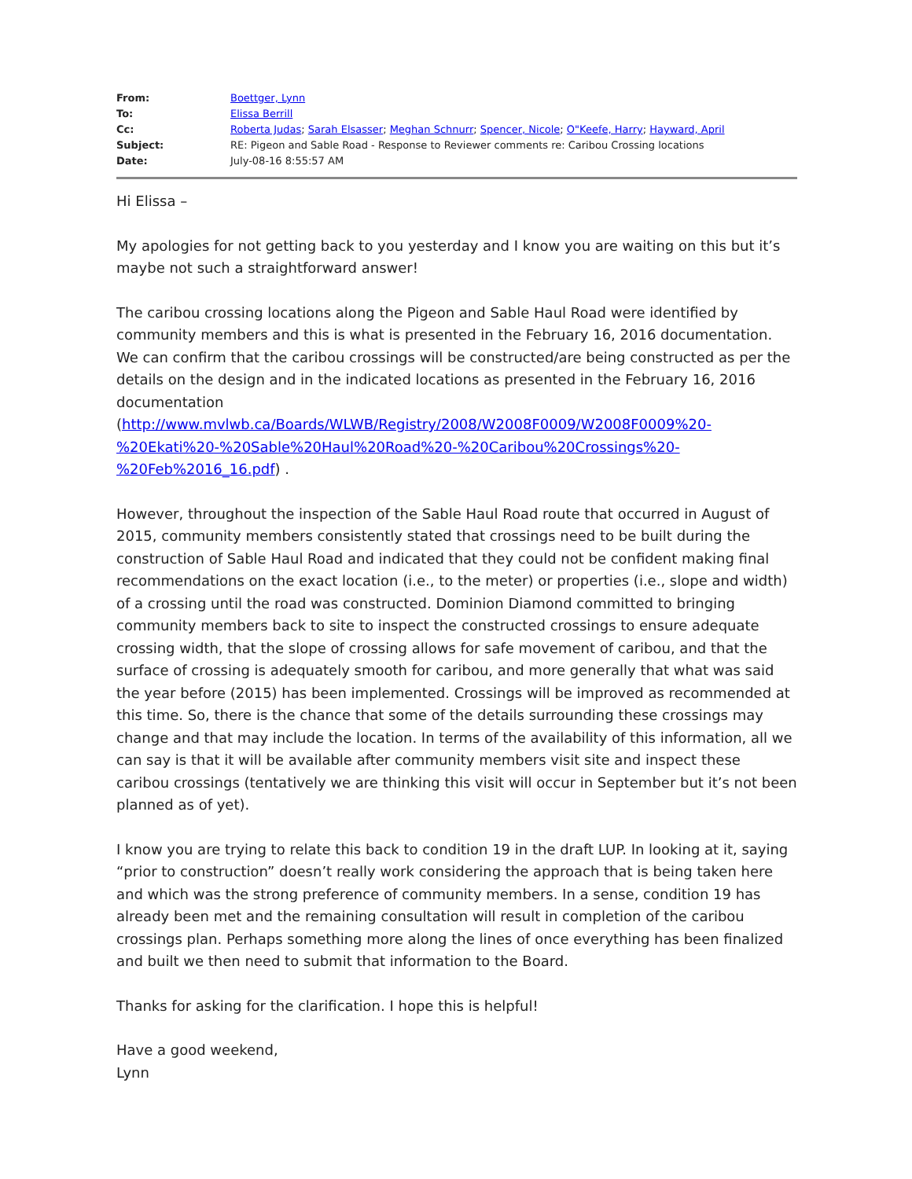| From: | Boettger, Lynn |
| To: | Elissa Berrill |
| Cc: | Roberta Judas ; Sarah Elsasser ; Meghan Schnurr ; Spencer, Nicole ; O"Keefe, Harry ; Hayward, April |
| Subject: | RE: Pigeon and Sable Road - Response to Reviewer comments re: Caribou Crossing locations |
| Date: | July-08-16 8:55:57 AM |
Hi Elissa –
My apologies for not getting back to you yesterday and I know you are waiting on this but it’s maybe not such a straightforward answer!
The caribou crossing locations along the Pigeon and Sable Haul Road were identified by community members and this is what is presented in the February 16, 2016 documentation. We can confirm that the caribou crossings will be constructed/are being constructed as per the details on the design and in the indicated locations as presented in the February 16, 2016 documentation (http://www.mvlwb.ca/Boards/WLWB/Registry/2008/W2008F0009/W2008F0009%20-%20Ekati%20-%20Sable%20Haul%20Road%20-%20Caribou%20Crossings%20-%20Feb%2016_16.pdf) .
However, throughout the inspection of the Sable Haul Road route that occurred in August of 2015, community members consistently stated that crossings need to be built during the construction of Sable Haul Road and indicated that they could not be confident making final recommendations on the exact location (i.e., to the meter) or properties (i.e., slope and width) of a crossing until the road was constructed. Dominion Diamond committed to bringing community members back to site to inspect the constructed crossings to ensure adequate crossing width, that the slope of crossing allows for safe movement of caribou, and that the surface of crossing is adequately smooth for caribou, and more generally that what was said the year before (2015) has been implemented. Crossings will be improved as recommended at this time. So, there is the chance that some of the details surrounding these crossings may change and that may include the location. In terms of the availability of this information, all we can say is that it will be available after community members visit site and inspect these caribou crossings (tentatively we are thinking this visit will occur in September but it’s not been planned as of yet).
I know you are trying to relate this back to condition 19 in the draft LUP. In looking at it, saying “prior to construction” doesn’t really work considering the approach that is being taken here and which was the strong preference of community members. In a sense, condition 19 has already been met and the remaining consultation will result in completion of the caribou crossings plan. Perhaps something more along the lines of once everything has been finalized and built we then need to submit that information to the Board.
Thanks for asking for the clarification. I hope this is helpful!
Have a good weekend,
Lynn